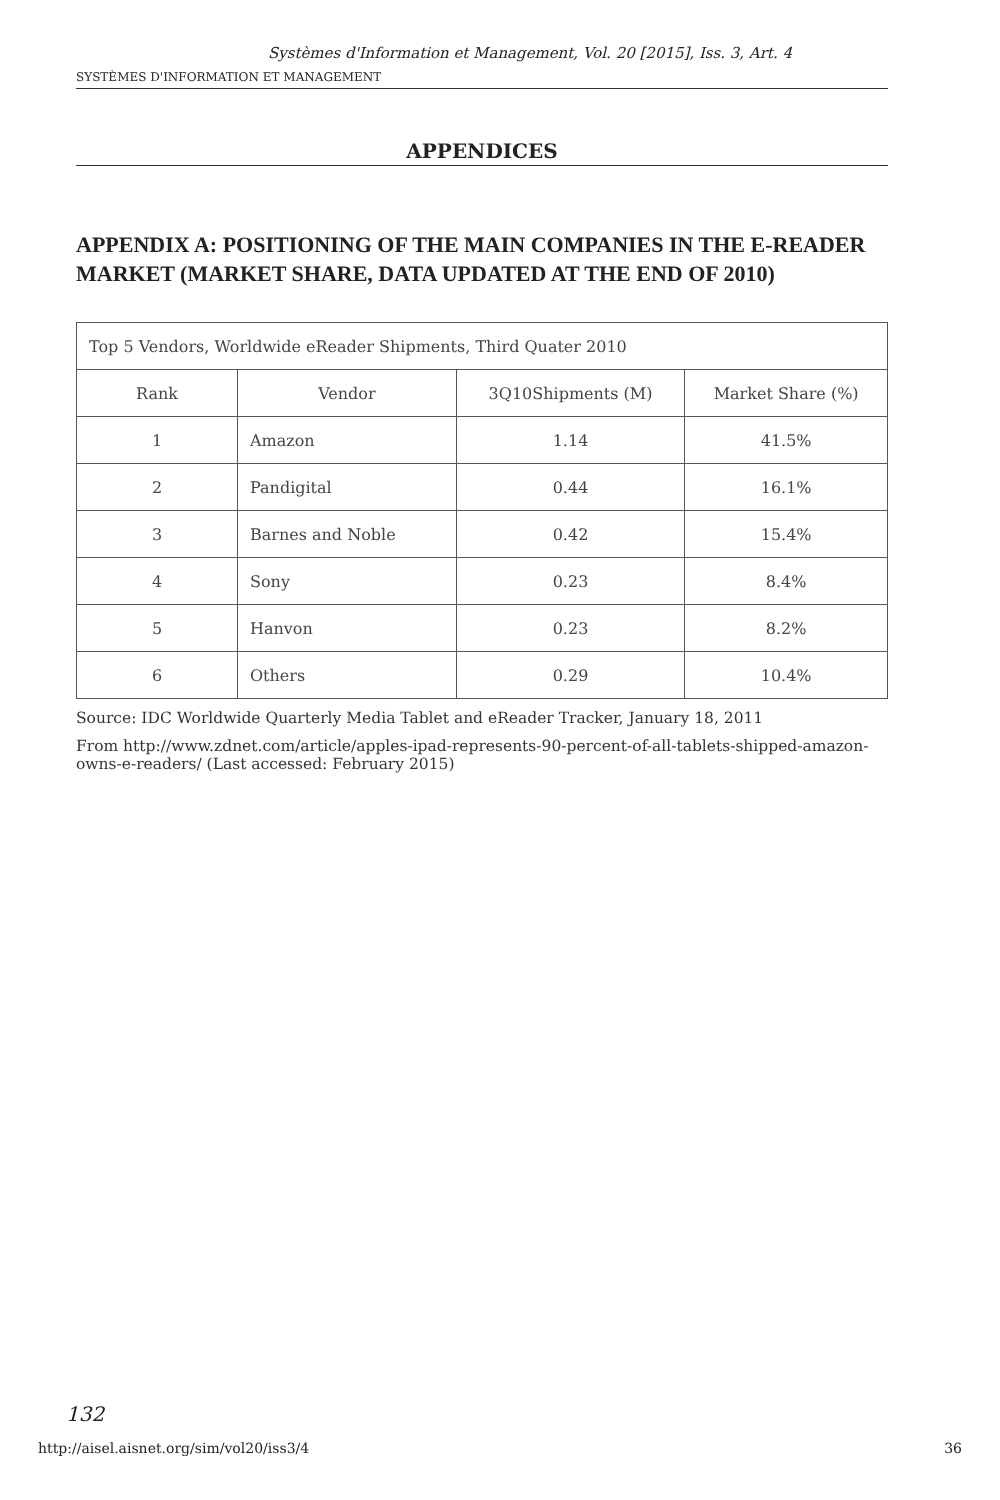Systèmes d'Information et Management, Vol. 20 [2015], Iss. 3, Art. 4
SYSTÈMES D'INFORMATION ET MANAGEMENT
APPENDICES
APPENDIX A: POSITIONING OF THE MAIN COMPANIES IN THE E-READER MARKET (MARKET SHARE, DATA UPDATED AT THE END OF 2010)
| Top 5 Vendors, Worldwide eReader Shipments, Third Quater 2010 | | | |
| Rank | Vendor | 3Q10Shipments (M) | Market Share (%) |
| 1 | Amazon | 1.14 | 41.5% |
| 2 | Pandigital | 0.44 | 16.1% |
| 3 | Barnes and Noble | 0.42 | 15.4% |
| 4 | Sony | 0.23 | 8.4% |
| 5 | Hanvon | 0.23 | 8.2% |
| 6 | Others | 0.29 | 10.4% |
Source: IDC Worldwide Quarterly Media Tablet and eReader Tracker, January 18, 2011
From http://www.zdnet.com/article/apples-ipad-represents-90-percent-of-all-tablets-shipped-amazon-owns-e-readers/ (Last accessed: February 2015)
132
http://aisel.aisnet.org/sim/vol20/iss3/4 36